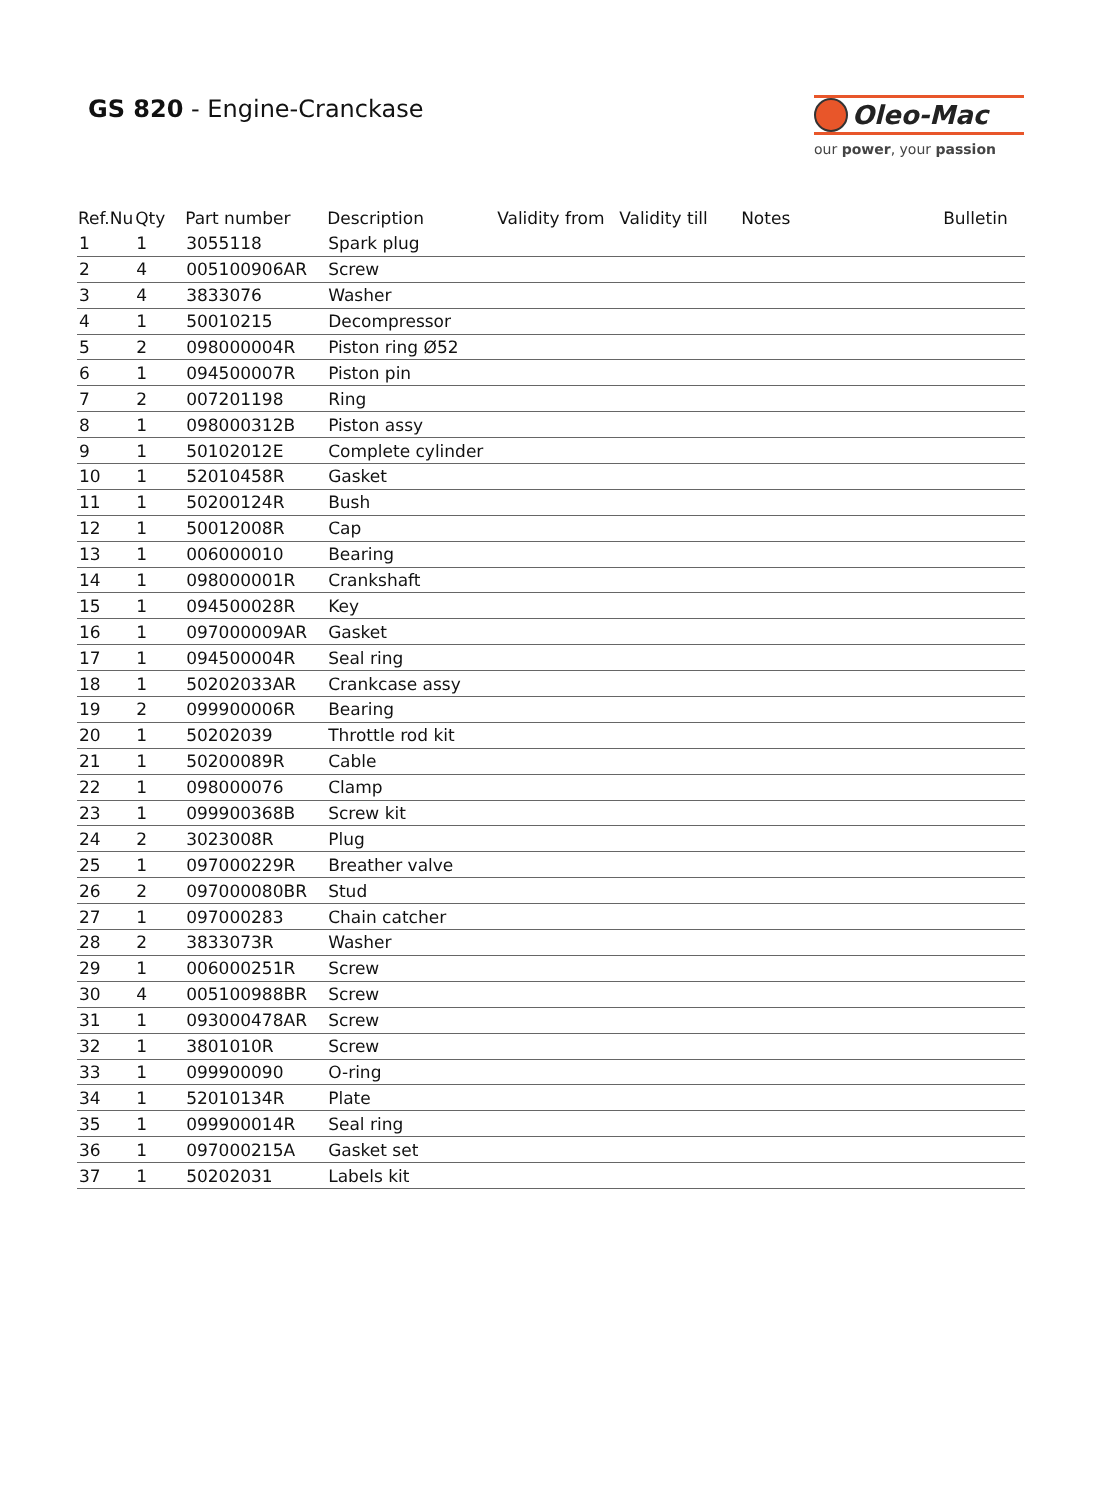GS 820 - Engine-Cranckase Oleo-Mac
our power, your passion
| Ref.Nu | Qty | Part number | Description | Validity from | Validity till | Notes | Bulletin |
| --- | --- | --- | --- | --- | --- | --- | --- |
| 1 | 1 | 3055118 | Spark plug | | | | |
| 2 | 4 | 005100906AR | Screw | | | | |
| 3 | 4 | 3833076 | Washer | | | | |
| 4 | 1 | 50010215 | Decompressor | | | | |
| 5 | 2 | 098000004R | Piston ring Ø52 | | | | |
| 6 | 1 | 094500007R | Piston pin | | | | |
| 7 | 2 | 007201198 | Ring | | | | |
| 8 | 1 | 098000312B | Piston assy | | | | |
| 9 | 1 | 50102012E | Complete cylinder | | | | |
| 10 | 1 | 52010458R | Gasket | | | | |
| 11 | 1 | 50200124R | Bush | | | | |
| 12 | 1 | 50012008R | Cap | | | | |
| 13 | 1 | 006000010 | Bearing | | | | |
| 14 | 1 | 098000001R | Crankshaft | | | | |
| 15 | 1 | 094500028R | Key | | | | |
| 16 | 1 | 097000009AR | Gasket | | | | |
| 17 | 1 | 094500004R | Seal ring | | | | |
| 18 | 1 | 50202033AR | Crankcase assy | | | | |
| 19 | 2 | 099900006R | Bearing | | | | |
| 20 | 1 | 50202039 | Throttle rod kit | | | | |
| 21 | 1 | 50200089R | Cable | | | | |
| 22 | 1 | 098000076 | Clamp | | | | |
| 23 | 1 | 099900368B | Screw kit | | | | |
| 24 | 2 | 3023008R | Plug | | | | |
| 25 | 1 | 097000229R | Breather valve | | | | |
| 26 | 2 | 097000080BR | Stud | | | | |
| 27 | 1 | 097000283 | Chain catcher | | | | |
| 28 | 2 | 3833073R | Washer | | | | |
| 29 | 1 | 006000251R | Screw | | | | |
| 30 | 4 | 005100988BR | Screw | | | | |
| 31 | 1 | 093000478AR | Screw | | | | |
| 32 | 1 | 3801010R | Screw | | | | |
| 33 | 1 | 099900090 | O-ring | | | | |
| 34 | 1 | 52010134R | Plate | | | | |
| 35 | 1 | 099900014R | Seal ring | | | | |
| 36 | 1 | 097000215A | Gasket set | | | | |
| 37 | 1 | 50202031 | Labels kit | | | | |